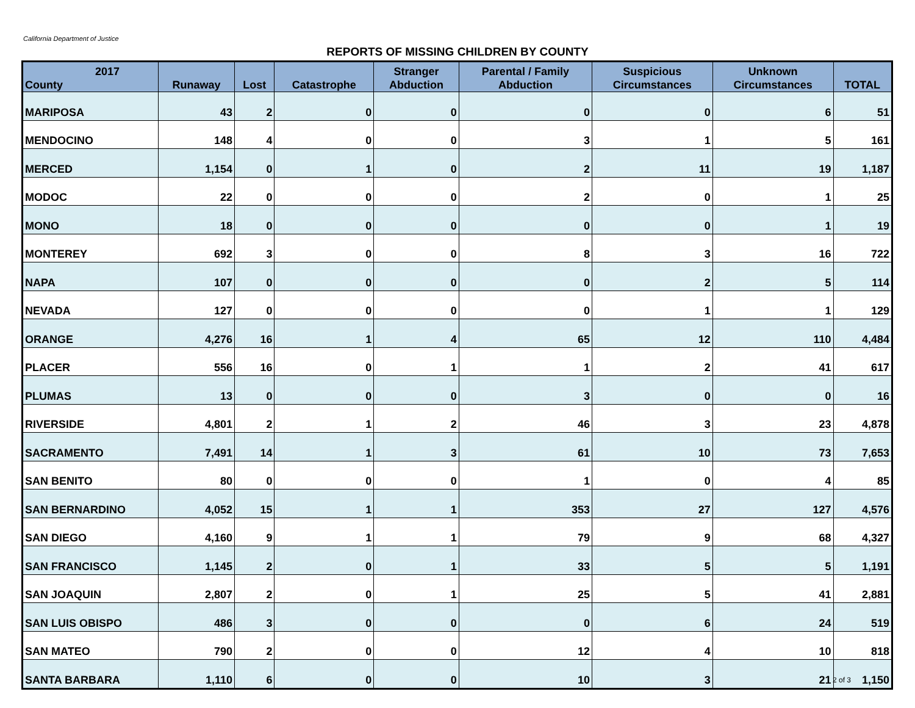California Department of Justice
REPORTS OF MISSING CHILDREN BY COUNTY
| 2017 County | Runaway | Lost | Catastrophe | Stranger Abduction | Parental / Family Abduction | Suspicious Circumstances | Unknown Circumstances | TOTAL |
| --- | --- | --- | --- | --- | --- | --- | --- | --- |
| MARIPOSA | 43 | 2 | 0 | 0 | 0 | 0 | 6 | 51 |
| MENDOCINO | 148 | 4 | 0 | 0 | 3 | 1 | 5 | 161 |
| MERCED | 1,154 | 0 | 1 | 0 | 2 | 11 | 19 | 1,187 |
| MODOC | 22 | 0 | 0 | 0 | 2 | 0 | 1 | 25 |
| MONO | 18 | 0 | 0 | 0 | 0 | 0 | 1 | 19 |
| MONTEREY | 692 | 3 | 0 | 0 | 8 | 3 | 16 | 722 |
| NAPA | 107 | 0 | 0 | 0 | 0 | 2 | 5 | 114 |
| NEVADA | 127 | 0 | 0 | 0 | 0 | 1 | 1 | 129 |
| ORANGE | 4,276 | 16 | 1 | 4 | 65 | 12 | 110 | 4,484 |
| PLACER | 556 | 16 | 0 | 1 | 1 | 2 | 41 | 617 |
| PLUMAS | 13 | 0 | 0 | 0 | 3 | 0 | 0 | 16 |
| RIVERSIDE | 4,801 | 2 | 1 | 2 | 46 | 3 | 23 | 4,878 |
| SACRAMENTO | 7,491 | 14 | 1 | 3 | 61 | 10 | 73 | 7,653 |
| SAN BENITO | 80 | 0 | 0 | 0 | 1 | 0 | 4 | 85 |
| SAN BERNARDINO | 4,052 | 15 | 1 | 1 | 353 | 27 | 127 | 4,576 |
| SAN DIEGO | 4,160 | 9 | 1 | 1 | 79 | 9 | 68 | 4,327 |
| SAN FRANCISCO | 1,145 | 2 | 0 | 1 | 33 | 5 | 5 | 1,191 |
| SAN JOAQUIN | 2,807 | 2 | 0 | 1 | 25 | 5 | 41 | 2,881 |
| SAN LUIS OBISPO | 486 | 3 | 0 | 0 | 0 | 6 | 24 | 519 |
| SAN MATEO | 790 | 2 | 0 | 0 | 12 | 4 | 10 | 818 |
| SANTA BARBARA | 1,110 | 6 | 0 | 0 | 10 | 3 | 21 | 1,150 |
2 of 3